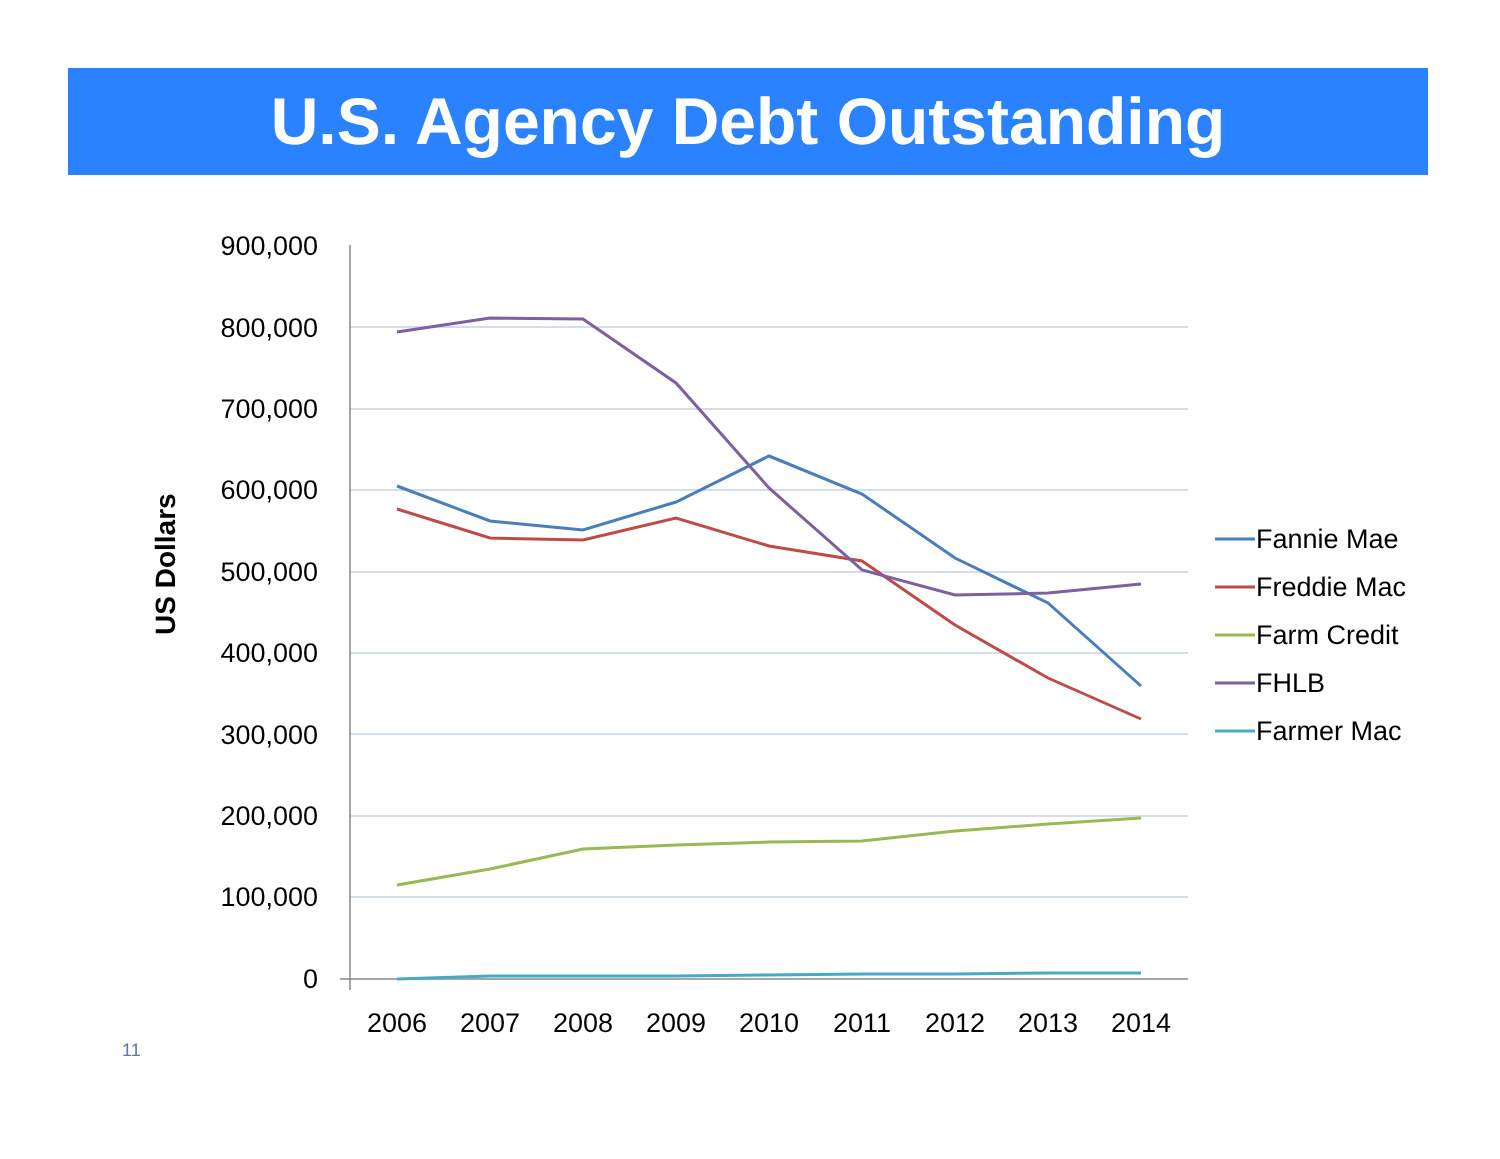U.S. Agency Debt Outstanding
900,000
800,000
700,000
600,000
500,000
400,000
300,000
200,000
100,000
0
2006
2007
2008
2009
2010
2011
2012
2013
2014
Fannie Mae
Freddie Mac
Farm Credit
FHLB
Farmer Mac
US Dollars
11